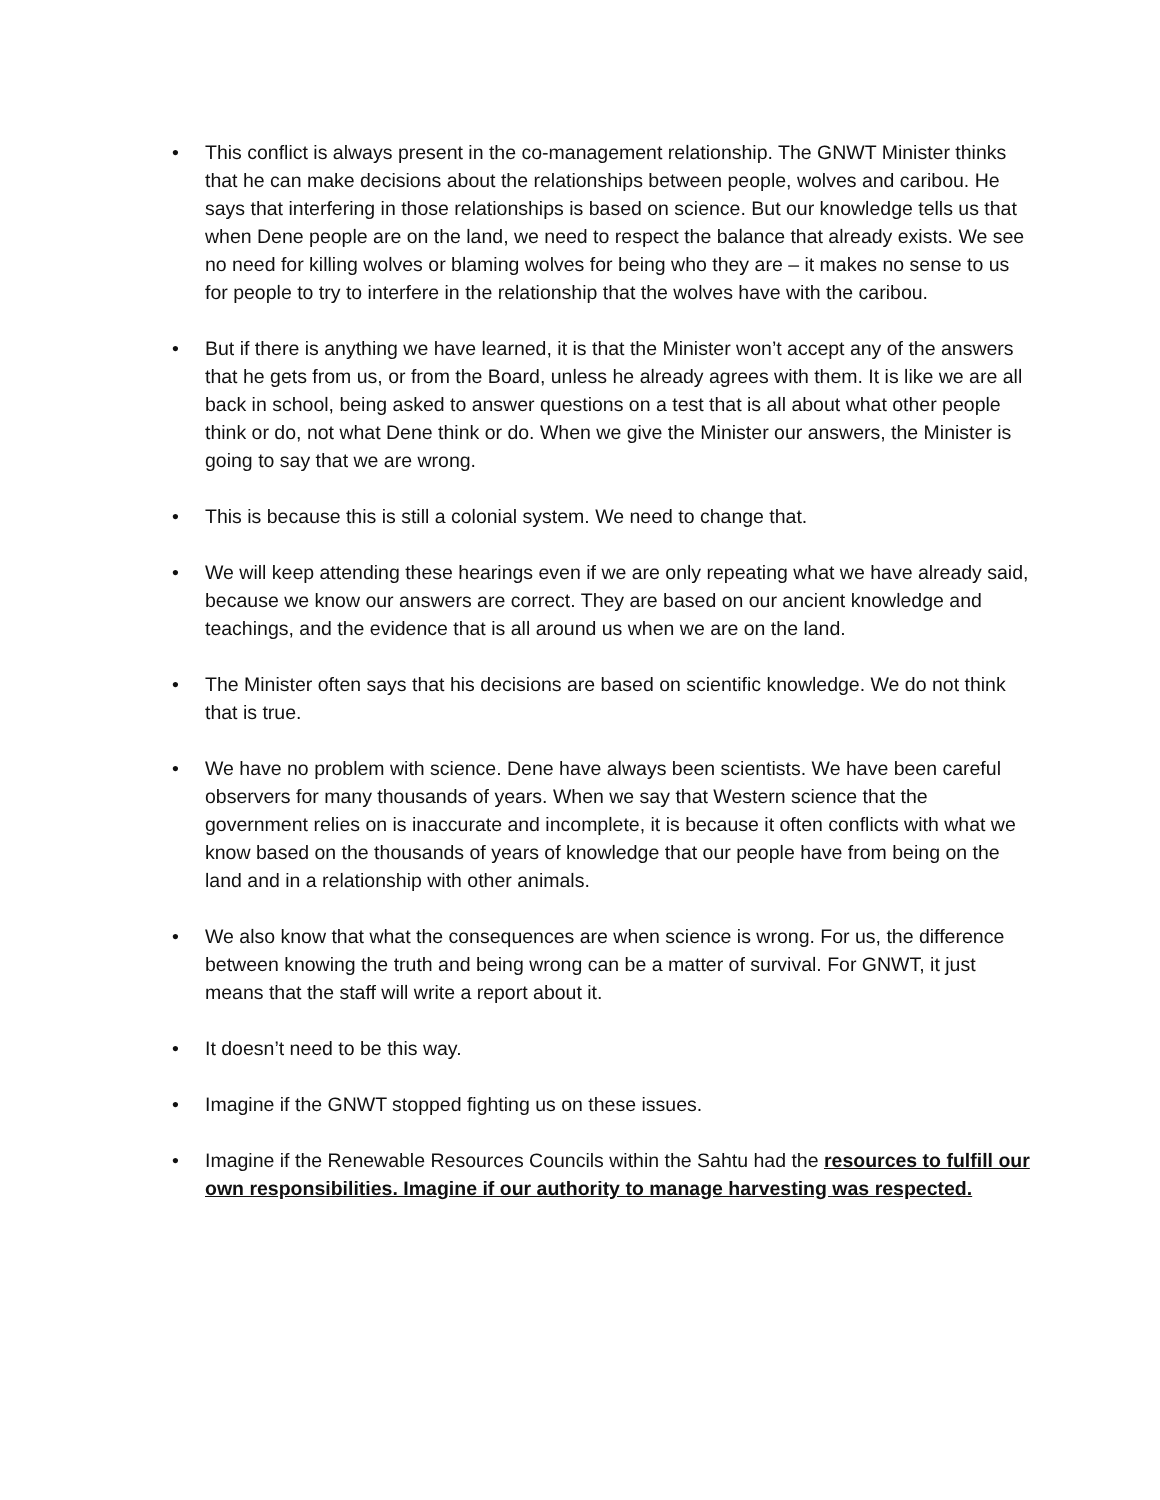• This conflict is always present in the co-management relationship. The GNWT Minister thinks that he can make decisions about the relationships between people, wolves and caribou. He says that interfering in those relationships is based on science. But our knowledge tells us that when Dene people are on the land, we need to respect the balance that already exists. We see no need for killing wolves or blaming wolves for being who they are – it makes no sense to us for people to try to interfere in the relationship that the wolves have with the caribou.
• But if there is anything we have learned, it is that the Minister won’t accept any of the answers that he gets from us, or from the Board, unless he already agrees with them. It is like we are all back in school, being asked to answer questions on a test that is all about what other people think or do, not what Dene think or do. When we give the Minister our answers, the Minister is going to say that we are wrong.
• This is because this is still a colonial system. We need to change that.
• We will keep attending these hearings even if we are only repeating what we have already said, because we know our answers are correct. They are based on our ancient knowledge and teachings, and the evidence that is all around us when we are on the land.
• The Minister often says that his decisions are based on scientific knowledge. We do not think that is true.
• We have no problem with science. Dene have always been scientists. We have been careful observers for many thousands of years. When we say that Western science that the government relies on is inaccurate and incomplete, it is because it often conflicts with what we know based on the thousands of years of knowledge that our people have from being on the land and in a relationship with other animals.
• We also know that what the consequences are when science is wrong. For us, the difference between knowing the truth and being wrong can be a matter of survival. For GNWT, it just means that the staff will write a report about it.
• It doesn’t need to be this way.
• Imagine if the GNWT stopped fighting us on these issues.
• Imagine if the Renewable Resources Councils within the Sahtu had the resources to fulfill our own responsibilities. Imagine if our authority to manage harvesting was respected.